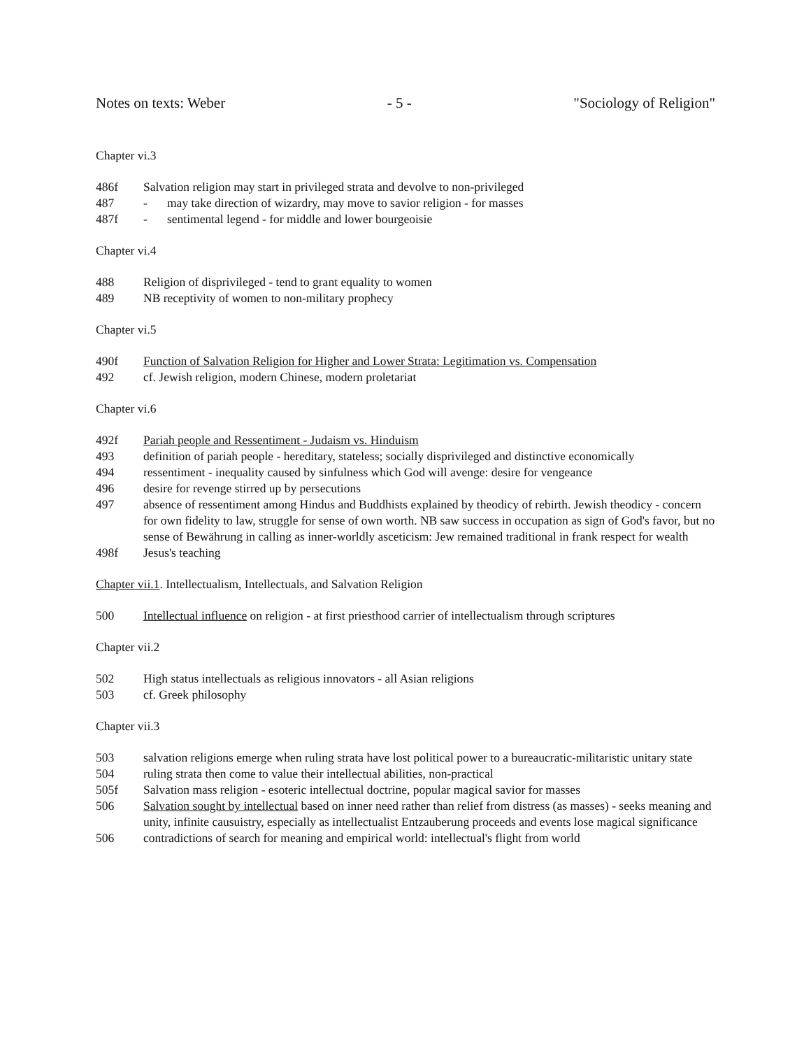Notes on texts: Weber - 5 - "Sociology of Religion"
Chapter vi.3
486f Salvation religion may start in privileged strata and devolve to non-privileged
487 - may take direction of wizardry, may move to savior religion - for masses
487f - sentimental legend - for middle and lower bourgeoisie
Chapter vi.4
488 Religion of disprivileged - tend to grant equality to women
489 NB receptivity of women to non-military prophecy
Chapter vi.5
490f Function of Salvation Religion for Higher and Lower Strata: Legitimation vs. Compensation
492 cf. Jewish religion, modern Chinese, modern proletariat
Chapter vi.6
492f Pariah people and Ressentiment - Judaism vs. Hinduism
493 definition of pariah people - hereditary, stateless; socially disprivileged and distinctive economically
494 ressentiment - inequality caused by sinfulness which God will avenge: desire for vengeance
496 desire for revenge stirred up by persecutions
497 absence of ressentiment among Hindus and Buddhists explained by theodicy of rebirth. Jewish theodicy - concern for own fidelity to law, struggle for sense of own worth. NB saw success in occupation as sign of God's favor, but no sense of Bewährung in calling as inner-worldly asceticism: Jew remained traditional in frank respect for wealth
498f Jesus's teaching
Chapter vii.1. Intellectualism, Intellectuals, and Salvation Religion
500 Intellectual influence on religion - at first priesthood carrier of intellectualism through scriptures
Chapter vii.2
502 High status intellectuals as religious innovators - all Asian religions
503 cf. Greek philosophy
Chapter vii.3
503 salvation religions emerge when ruling strata have lost political power to a bureaucratic-militaristic unitary state
504 ruling strata then come to value their intellectual abilities, non-practical
505f Salvation mass religion - esoteric intellectual doctrine, popular magical savior for masses
506 Salvation sought by intellectual based on inner need rather than relief from distress (as masses) - seeks meaning and unity, infinite causuistry, especially as intellectualist Entzauberung proceeds and events lose magical significance
506 contradictions of search for meaning and empirical world: intellectual's flight from world